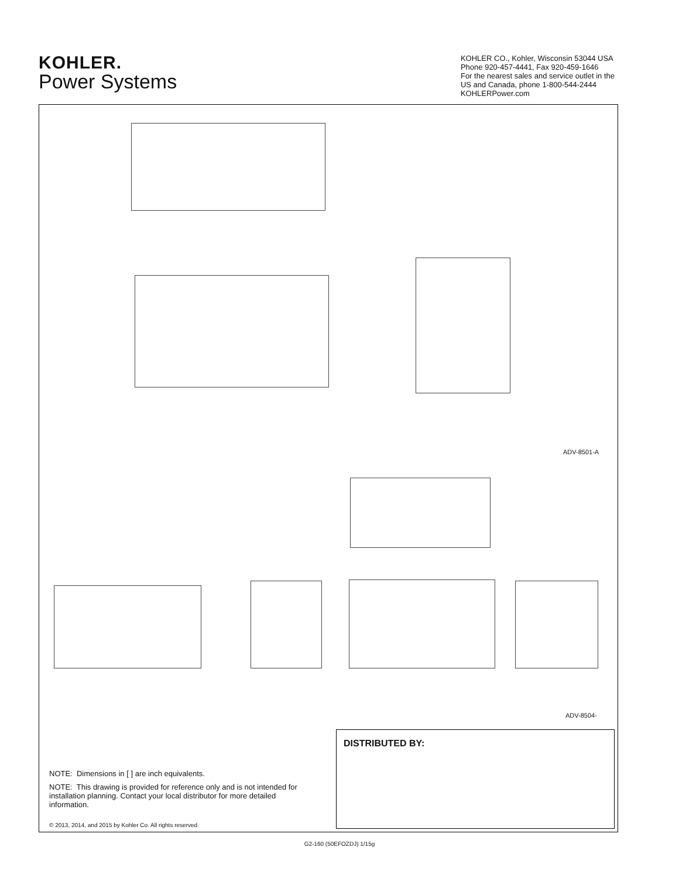KOHLER.
Power Systems
KOHLER CO., Kohler, Wisconsin 53044 USA
Phone 920-457-4441, Fax 920-459-1646
For the nearest sales and service outlet in the
US and Canada, phone 1-800-544-2444
KOHLERPower.com
ADV-8501-A
ADV-8504-
DISTRIBUTED BY:
NOTE: Dimensions in [ ] are inch equivalents.
NOTE: This drawing is provided for reference only and is not intended for installation planning. Contact your local distributor for more detailed information.
© 2013, 2014, and 2015 by Kohler Co. All rights reserved.
G2-160 (50EFOZDJ) 1/15g